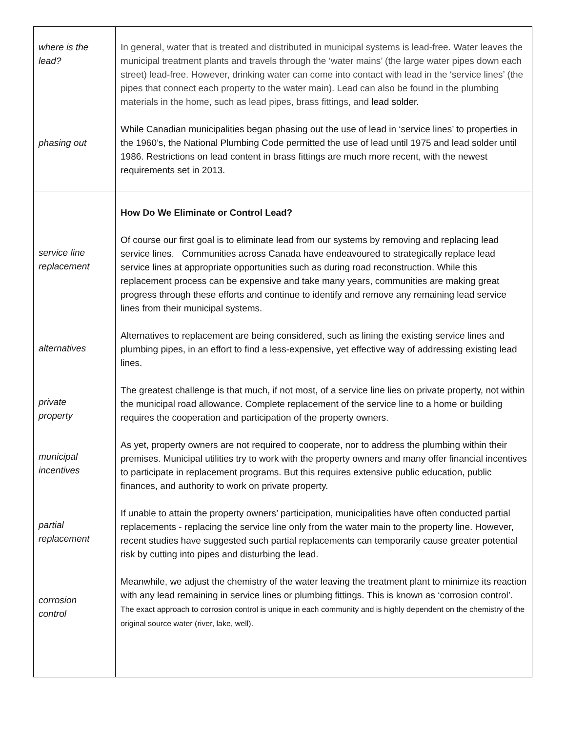| where is the lead? phasing out | In general, water that is treated and distributed in municipal systems is lead-free. Water leaves the municipal treatment plants and travels through the ‘water mains’ (the large water pipes down each street) lead-free. However, drinking water can come into contact with lead in the ‘service lines’ (the pipes that connect each property to the water main). Lead can also be found in the plumbing materials in the home, such as lead pipes, brass fittings, and lead solder. While Canadian municipalities began phasing out the use of lead in ‘service lines’ to properties in the 1960’s, the National Plumbing Code permitted the use of lead until 1975 and lead solder until 1986. Restrictions on lead content in brass fittings are much more recent, with the newest requirements set in 2013. |
| service line replacement alternatives private property municipal incentives partial replacement corrosion control | How Do We Eliminate or Control Lead? Of course our first goal is to eliminate lead from our systems by removing and replacing lead service lines. Communities across Canada have endeavoured to strategically replace lead service lines at appropriate opportunities such as during road reconstruction. While this replacement process can be expensive and take many years, communities are making great progress through these efforts and continue to identify and remove any remaining lead service lines from their municipal systems. Alternatives to replacement are being considered, such as lining the existing service lines and plumbing pipes, in an effort to find a less-expensive, yet effective way of addressing existing lead lines. The greatest challenge is that much, if not most, of a service line lies on private property, not within the municipal road allowance. Complete replacement of the service line to a home or building requires the cooperation and participation of the property owners. As yet, property owners are not required to cooperate, nor to address the plumbing within their premises. Municipal utilities try to work with the property owners and many offer financial incentives to participate in replacement programs. But this requires extensive public education, public finances, and authority to work on private property. If unable to attain the property owners’ participation, municipalities have often conducted partial replacements - replacing the service line only from the water main to the property line. However, recent studies have suggested such partial replacements can temporarily cause greater potential risk by cutting into pipes and disturbing the lead. Meanwhile, we adjust the chemistry of the water leaving the treatment plant to minimize its reaction with any lead remaining in service lines or plumbing fittings. This is known as ‘corrosion control’. The exact approach to corrosion control is unique in each community and is highly dependent on the chemistry of the original source water (river, lake, well). |